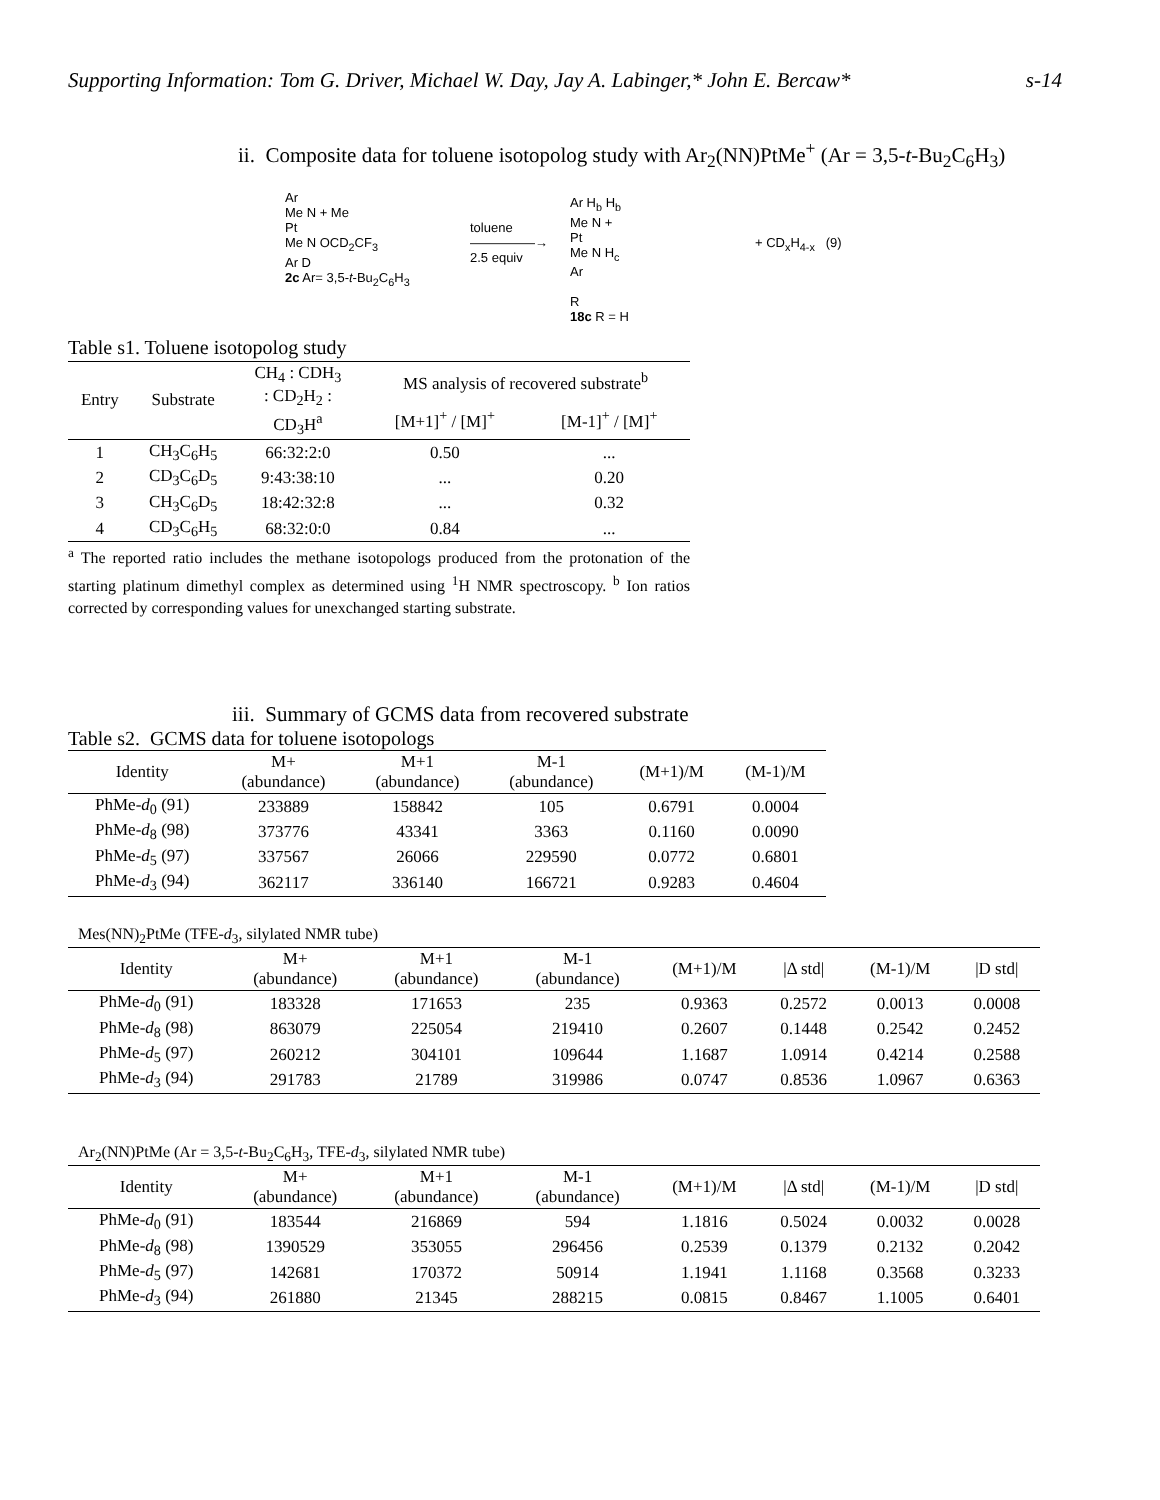Supporting Information: Tom G. Driver, Michael W. Day, Jay A. Labinger,* John E. Bercaw* s-14
ii. Composite data for toluene isotopolog study with Ar<sub>2</sub>(NN)PtMe<sup>+</sup> (Ar = 3,5-t-Bu<sub>2</sub>C<sub>6</sub>H<sub>3</sub>)
Ar
Me N + Me
Pt
Me N OCD<sub>2</sub>CF<sub>3</sub>
Ar D
2c Ar= 3,5-t-Bu<sub>2</sub>C<sub>6</sub>H<sub>3</sub>
toluene
—————→
2.5 equiv
Ar H<sub>b</sub> H<sub>b</sub>
Me N +
Pt
Me N H<sub>c</sub>
Ar
R
18c R = H
+ CD<sub>x</sub>H<sub>4-x</sub> (9)
Table s1. Toluene isotopolog study
| Entry | Substrate | CH<sub>4</sub> : CDH<sub>3</sub> : CD<sub>2</sub>H<sub>2</sub> : CD<sub>3</sub>H<sup>a</sup> | MS analysis of recovered substrate<sup>b</sup> | |
| --- | --- | --- | --- | --- |
| | | | [M+1]<sup>+</sup> / [M]<sup>+</sup> | [M-1]<sup>+</sup> / [M]<sup>+</sup> |
| 1 | CH<sub>3</sub>C<sub>6</sub>H<sub>5</sub> | 66:32:2:0 | 0.50 | ... |
| 2 | CD<sub>3</sub>C<sub>6</sub>D<sub>5</sub> | 9:43:38:10 | ... | 0.20 |
| 3 | CH<sub>3</sub>C<sub>6</sub>D<sub>5</sub> | 18:42:32:8 | ... | 0.32 |
| 4 | CD<sub>3</sub>C<sub>6</sub>H<sub>5</sub> | 68:32:0:0 | 0.84 | ... |
<sup>a</sup> The reported ratio includes the methane isotopologs produced from the protonation of the starting platinum dimethyl complex as determined using <sup>1</sup>H NMR spectroscopy. <sup>b</sup> Ion ratios corrected by corresponding values for unexchanged starting substrate.
iii. Summary of GCMS data from recovered substrate
Table s2. GCMS data for toluene isotopologs
| Identity | M+ (abundance) | M+1 (abundance) | M-1 (abundance) | (M+1)/M | (M-1)/M |
| --- | --- | --- | --- | --- | --- |
| PhMe- d<sub>0</sub> (91) | 233889 | 158842 | 105 | 0.6791 | 0.0004 |
| PhMe- d<sub>8</sub> (98) | 373776 | 43341 | 3363 | 0.1160 | 0.0090 |
| PhMe- d<sub>5</sub> (97) | 337567 | 26066 | 229590 | 0.0772 | 0.6801 |
| PhMe- d<sub>3</sub> (94) | 362117 | 336140 | 166721 | 0.9283 | 0.4604 |
Mes(NN)<sub>2</sub>PtMe (TFE-d<sub>3</sub>, silylated NMR tube)
| Identity | M+ (abundance) | M+1 (abundance) | M-1 (abundance) | (M+1)/M | /Δ std/ | (M-1)/M | /D std/ |
| --- | --- | --- | --- | --- | --- | --- | --- |
| PhMe- d<sub>0</sub> (91) | 183328 | 171653 | 235 | 0.9363 | 0.2572 | 0.0013 | 0.0008 |
| PhMe- d<sub>8</sub> (98) | 863079 | 225054 | 219410 | 0.2607 | 0.1448 | 0.2542 | 0.2452 |
| PhMe- d<sub>5</sub> (97) | 260212 | 304101 | 109644 | 1.1687 | 1.0914 | 0.4214 | 0.2588 |
| PhMe- d<sub>3</sub> (94) | 291783 | 21789 | 319986 | 0.0747 | 0.8536 | 1.0967 | 0.6363 |
Ar<sub>2</sub>(NN)PtMe (Ar = 3,5-t-Bu<sub>2</sub>C<sub>6</sub>H<sub>3</sub>, TFE-d<sub>3</sub>, silylated NMR tube)
| Identity | M+ (abundance) | M+1 (abundance) | M-1 (abundance) | (M+1)/M | /Δ std/ | (M-1)/M | /D std/ |
| --- | --- | --- | --- | --- | --- | --- | --- |
| PhMe- d<sub>0</sub> (91) | 183544 | 216869 | 594 | 1.1816 | 0.5024 | 0.0032 | 0.0028 |
| PhMe- d<sub>8</sub> (98) | 1390529 | 353055 | 296456 | 0.2539 | 0.1379 | 0.2132 | 0.2042 |
| PhMe- d<sub>5</sub> (97) | 142681 | 170372 | 50914 | 1.1941 | 1.1168 | 0.3568 | 0.3233 |
| PhMe- d<sub>3</sub> (94) | 261880 | 21345 | 288215 | 0.0815 | 0.8467 | 1.1005 | 0.6401 |